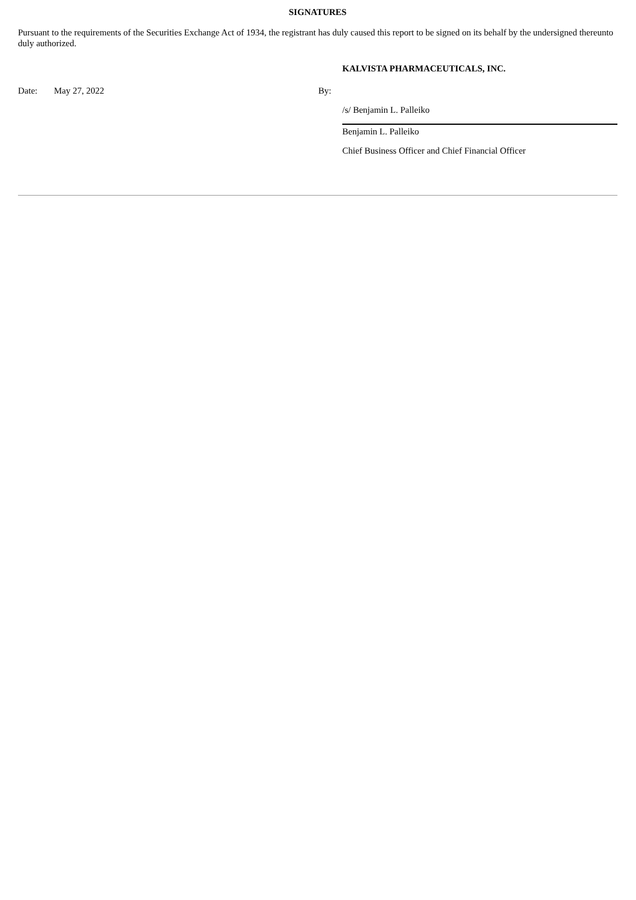SIGNATURES
Pursuant to the requirements of the Securities Exchange Act of 1934, the registrant has duly caused this report to be signed on its behalf by the undersigned thereunto duly authorized.
KALVISTA PHARMACEUTICALS, INC.
| Date: | May 27, 2022 | By: | |
| | | | /s/ Benjamin L. Palleiko |
| | | | Benjamin L. Palleiko |
| | | | Chief Business Officer and Chief Financial Officer |